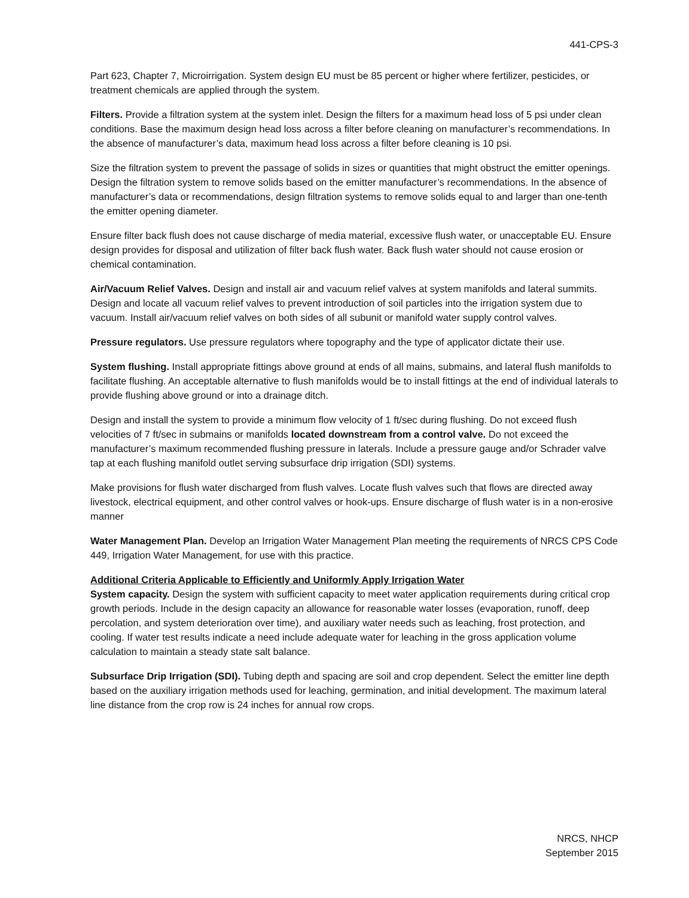441-CPS-3
Part 623, Chapter 7, Microirrigation. System design EU must be 85 percent or higher where fertilizer, pesticides, or treatment chemicals are applied through the system.
Filters. Provide a filtration system at the system inlet. Design the filters for a maximum head loss of 5 psi under clean conditions. Base the maximum design head loss across a filter before cleaning on manufacturer’s recommendations. In the absence of manufacturer’s data, maximum head loss across a filter before cleaning is 10 psi.
Size the filtration system to prevent the passage of solids in sizes or quantities that might obstruct the emitter openings. Design the filtration system to remove solids based on the emitter manufacturer’s recommendations. In the absence of manufacturer’s data or recommendations, design filtration systems to remove solids equal to and larger than one-tenth the emitter opening diameter.
Ensure filter back flush does not cause discharge of media material, excessive flush water, or unacceptable EU. Ensure design provides for disposal and utilization of filter back flush water. Back flush water should not cause erosion or chemical contamination.
Air/Vacuum Relief Valves. Design and install air and vacuum relief valves at system manifolds and lateral summits. Design and locate all vacuum relief valves to prevent introduction of soil particles into the irrigation system due to vacuum. Install air/vacuum relief valves on both sides of all subunit or manifold water supply control valves.
Pressure regulators. Use pressure regulators where topography and the type of applicator dictate their use.
System flushing. Install appropriate fittings above ground at ends of all mains, submains, and lateral flush manifolds to facilitate flushing. An acceptable alternative to flush manifolds would be to install fittings at the end of individual laterals to provide flushing above ground or into a drainage ditch.
Design and install the system to provide a minimum flow velocity of 1 ft/sec during flushing. Do not exceed flush velocities of 7 ft/sec in submains or manifolds located downstream from a control valve. Do not exceed the manufacturer’s maximum recommended flushing pressure in laterals. Include a pressure gauge and/or Schrader valve tap at each flushing manifold outlet serving subsurface drip irrigation (SDI) systems.
Make provisions for flush water discharged from flush valves. Locate flush valves such that flows are directed away livestock, electrical equipment, and other control valves or hook-ups. Ensure discharge of flush water is in a non-erosive manner
Water Management Plan. Develop an Irrigation Water Management Plan meeting the requirements of NRCS CPS Code 449, Irrigation Water Management, for use with this practice.
Additional Criteria Applicable to Efficiently and Uniformly Apply Irrigation Water
System capacity. Design the system with sufficient capacity to meet water application requirements during critical crop growth periods. Include in the design capacity an allowance for reasonable water losses (evaporation, runoff, deep percolation, and system deterioration over time), and auxiliary water needs such as leaching, frost protection, and cooling. If water test results indicate a need include adequate water for leaching in the gross application volume calculation to maintain a steady state salt balance.
Subsurface Drip Irrigation (SDI). Tubing depth and spacing are soil and crop dependent. Select the emitter line depth based on the auxiliary irrigation methods used for leaching, germination, and initial development. The maximum lateral line distance from the crop row is 24 inches for annual row crops.
NRCS, NHCP
September 2015